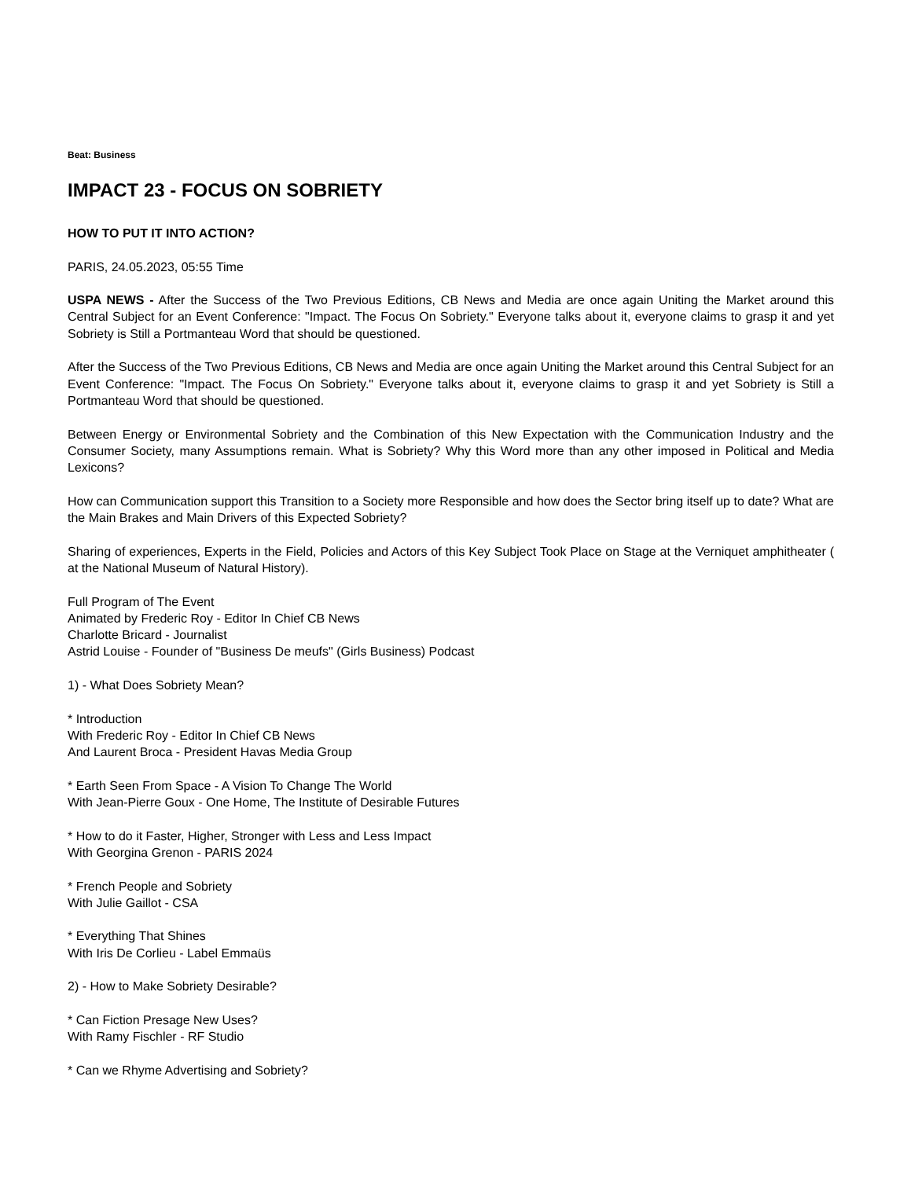Beat: Business
IMPACT 23 - FOCUS ON SOBRIETY
HOW TO PUT IT INTO ACTION?
PARIS, 24.05.2023, 05:55 Time
USPA NEWS - After the Success of the Two Previous Editions, CB News and Media are once again Uniting the Market around this Central Subject for an Event Conference: "Impact. The Focus On Sobriety." Everyone talks about it, everyone claims to grasp it and yet Sobriety is Still a Portmanteau Word that should be questioned.
After the Success of the Two Previous Editions, CB News and Media are once again Uniting the Market around this Central Subject for an Event Conference: "Impact. The Focus On Sobriety." Everyone talks about it, everyone claims to grasp it and yet Sobriety is Still a Portmanteau Word that should be questioned.
Between Energy or Environmental Sobriety and the Combination of this New Expectation with the Communication Industry and the Consumer Society, many Assumptions remain. What is Sobriety? Why this Word more than any other imposed in Political and Media Lexicons?
How can Communication support this Transition to a Society more Responsible and how does the Sector bring itself up to date? What are the Main Brakes and Main Drivers of this Expected Sobriety?
Sharing of experiences, Experts in the Field, Policies and Actors of this Key Subject Took Place on Stage at the Verniquet amphitheater ( at the National Museum of Natural History).
Full Program of The Event
Animated by Frederic Roy - Editor In Chief CB News
Charlotte Bricard - Journalist
Astrid Louise - Founder of "Business De meufs" (Girls Business) Podcast
1) - What Does Sobriety Mean?
* Introduction
With Frederic Roy - Editor In Chief CB News
And Laurent Broca - President Havas Media Group
* Earth Seen From Space - A Vision To Change The World
With Jean-Pierre Goux - One Home, The Institute of Desirable Futures
* How to do it Faster, Higher, Stronger with Less and Less Impact
With Georgina Grenon - PARIS 2024
* French People and Sobriety
With Julie Gaillot - CSA
* Everything That Shines
With Iris De Corlieu - Label Emmaüs
2) - How to Make Sobriety Desirable?
* Can Fiction Presage New Uses?
With Ramy Fischler - RF Studio
* Can we Rhyme Advertising and Sobriety?